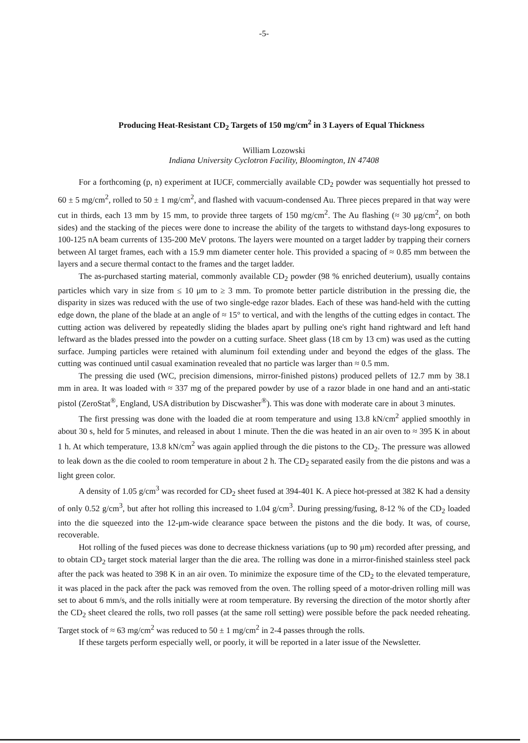-5-
Producing Heat-Resistant CD<sub>2</sub> Targets of 150 mg/cm<sup>2</sup> in 3 Layers of Equal Thickness
William Lozowski
Indiana University Cyclotron Facility, Bloomington, IN 47408
For a forthcoming (p, n) experiment at IUCF, commercially available CD<sub>2</sub> powder was sequentially hot pressed to 60 ± 5 mg/cm<sup>2</sup>, rolled to 50 ± 1 mg/cm<sup>2</sup>, and flashed with vacuum-condensed Au. Three pieces prepared in that way were cut in thirds, each 13 mm by 15 mm, to provide three targets of 150 mg/cm<sup>2</sup>. The Au flashing (≈ 30 μg/cm<sup>2</sup>, on both sides) and the stacking of the pieces were done to increase the ability of the targets to withstand days-long exposures to 100-125 nA beam currents of 135-200 MeV protons. The layers were mounted on a target ladder by trapping their corners between Al target frames, each with a 15.9 mm diameter center hole. This provided a spacing of ≈ 0.85 mm between the layers and a secure thermal contact to the frames and the target ladder.
The as-purchased starting material, commonly available CD<sub>2</sub> powder (98 % enriched deuterium), usually contains particles which vary in size from ≤ 10 μm to ≥ 3 mm. To promote better particle distribution in the pressing die, the disparity in sizes was reduced with the use of two single-edge razor blades. Each of these was hand-held with the cutting edge down, the plane of the blade at an angle of ≈ 15° to vertical, and with the lengths of the cutting edges in contact. The cutting action was delivered by repeatedly sliding the blades apart by pulling one's right hand rightward and left hand leftward as the blades pressed into the powder on a cutting surface. Sheet glass (18 cm by 13 cm) was used as the cutting surface. Jumping particles were retained with aluminum foil extending under and beyond the edges of the glass. The cutting was continued until casual examination revealed that no particle was larger than ≈ 0.5 mm.
The pressing die used (WC, precision dimensions, mirror-finished pistons) produced pellets of 12.7 mm by 38.1 mm in area. It was loaded with ≈ 337 mg of the prepared powder by use of a razor blade in one hand and an anti-static pistol (ZeroStat<sup>®</sup>, England, USA distribution by Discwasher<sup>®</sup>). This was done with moderate care in about 3 minutes.
The first pressing was done with the loaded die at room temperature and using 13.8 kN/cm<sup>2</sup> applied smoothly in about 30 s, held for 5 minutes, and released in about 1 minute. Then the die was heated in an air oven to ≈ 395 K in about 1 h. At which temperature, 13.8 kN/cm<sup>2</sup> was again applied through the die pistons to the CD<sub>2</sub>. The pressure was allowed to leak down as the die cooled to room temperature in about 2 h. The CD<sub>2</sub> separated easily from the die pistons and was a light green color.
A density of 1.05 g/cm<sup>3</sup> was recorded for CD<sub>2</sub> sheet fused at 394-401 K. A piece hot-pressed at 382 K had a density of only 0.52 g/cm<sup>3</sup>, but after hot rolling this increased to 1.04 g/cm<sup>3</sup>. During pressing/fusing, 8-12 % of the CD<sub>2</sub> loaded into the die squeezed into the 12-μm-wide clearance space between the pistons and the die body. It was, of course, recoverable.
Hot rolling of the fused pieces was done to decrease thickness variations (up to 90 μm) recorded after pressing, and to obtain CD<sub>2</sub> target stock material larger than the die area. The rolling was done in a mirror-finished stainless steel pack after the pack was heated to 398 K in an air oven. To minimize the exposure time of the CD<sub>2</sub> to the elevated temperature, it was placed in the pack after the pack was removed from the oven. The rolling speed of a motor-driven rolling mill was set to about 6 mm/s, and the rolls initially were at room temperature. By reversing the direction of the motor shortly after the CD<sub>2</sub> sheet cleared the rolls, two roll passes (at the same roll setting) were possible before the pack needed reheating. Target stock of ≈ 63 mg/cm<sup>2</sup> was reduced to 50 ± 1 mg/cm<sup>2</sup> in 2-4 passes through the rolls.
If these targets perform especially well, or poorly, it will be reported in a later issue of the Newsletter.